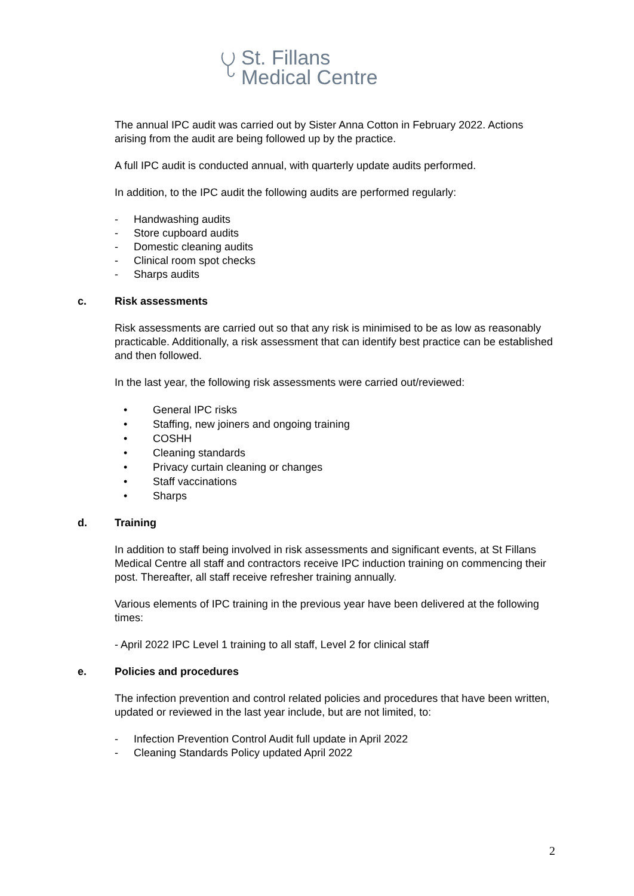St. Fillans
Medical Centre
The annual IPC audit was carried out by Sister Anna Cotton in February 2022. Actions arising from the audit are being followed up by the practice.
A full IPC audit is conducted annual, with quarterly update audits performed.
In addition, to the IPC audit the following audits are performed regularly:
- Handwashing audits
- Store cupboard audits
- Domestic cleaning audits
- Clinical room spot checks
- Sharps audits
c. Risk assessments
Risk assessments are carried out so that any risk is minimised to be as low as reasonably practicable. Additionally, a risk assessment that can identify best practice can be established and then followed.
In the last year, the following risk assessments were carried out/reviewed:
• General IPC risks
• Staffing, new joiners and ongoing training
• COSHH
• Cleaning standards
• Privacy curtain cleaning or changes
• Staff vaccinations
• Sharps
d. Training
In addition to staff being involved in risk assessments and significant events, at St Fillans Medical Centre all staff and contractors receive IPC induction training on commencing their post. Thereafter, all staff receive refresher training annually.
Various elements of IPC training in the previous year have been delivered at the following times:
- April 2022 IPC Level 1 training to all staff, Level 2 for clinical staff
e. Policies and procedures
The infection prevention and control related policies and procedures that have been written, updated or reviewed in the last year include, but are not limited, to:
- Infection Prevention Control Audit full update in April 2022
- Cleaning Standards Policy updated April 2022
2